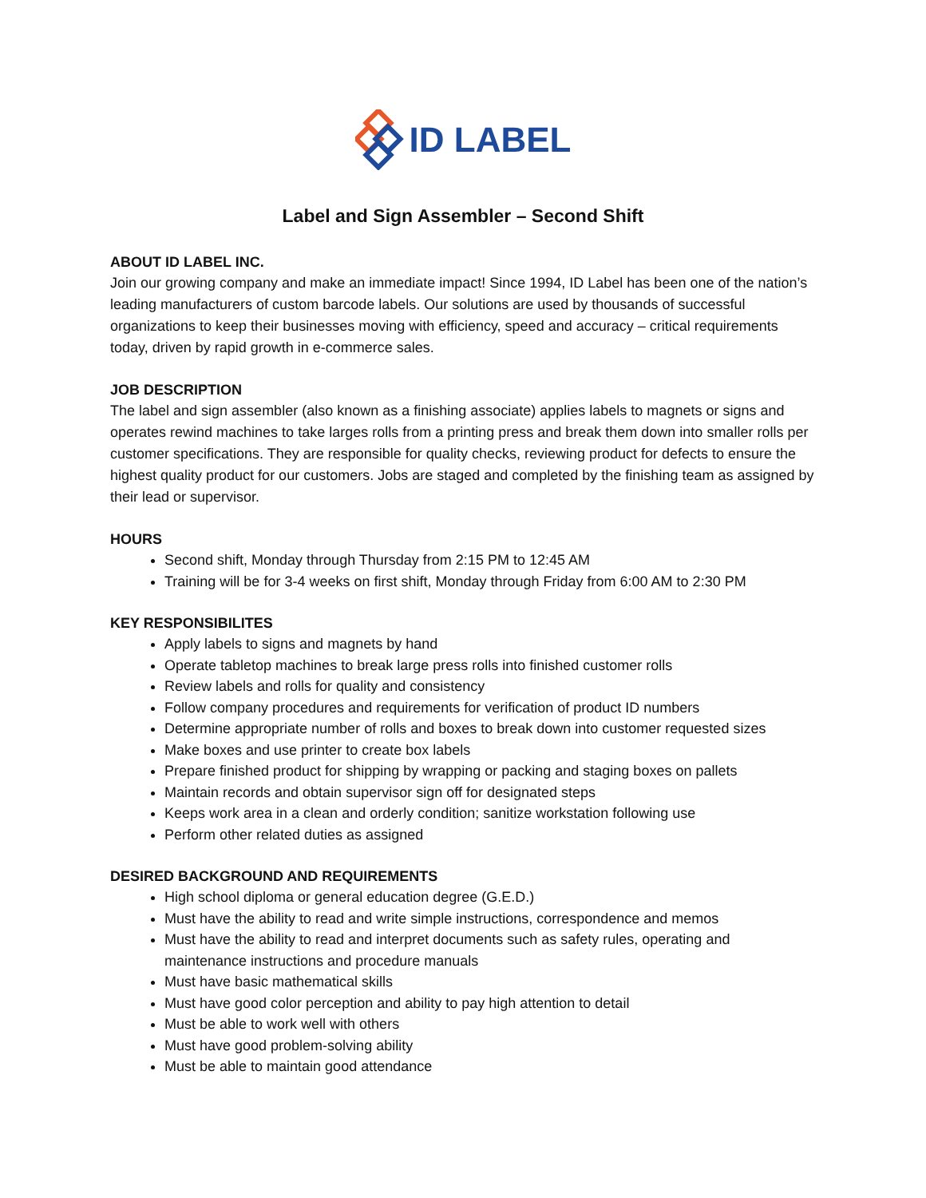ID LABEL
Label and Sign Assembler – Second Shift
ABOUT ID LABEL INC.
Join our growing company and make an immediate impact! Since 1994, ID Label has been one of the nation’s leading manufacturers of custom barcode labels. Our solutions are used by thousands of successful organizations to keep their businesses moving with efficiency, speed and accuracy – critical requirements today, driven by rapid growth in e-commerce sales.
JOB DESCRIPTION
The label and sign assembler (also known as a finishing associate) applies labels to magnets or signs and operates rewind machines to take larges rolls from a printing press and break them down into smaller rolls per customer specifications. They are responsible for quality checks, reviewing product for defects to ensure the highest quality product for our customers. Jobs are staged and completed by the finishing team as assigned by their lead or supervisor.
HOURS
Second shift, Monday through Thursday from 2:15 PM to 12:45 AM
Training will be for 3-4 weeks on first shift, Monday through Friday from 6:00 AM to 2:30 PM
KEY RESPONSIBILITES
Apply labels to signs and magnets by hand
Operate tabletop machines to break large press rolls into finished customer rolls
Review labels and rolls for quality and consistency
Follow company procedures and requirements for verification of product ID numbers
Determine appropriate number of rolls and boxes to break down into customer requested sizes
Make boxes and use printer to create box labels
Prepare finished product for shipping by wrapping or packing and staging boxes on pallets
Maintain records and obtain supervisor sign off for designated steps
Keeps work area in a clean and orderly condition; sanitize workstation following use
Perform other related duties as assigned
DESIRED BACKGROUND AND REQUIREMENTS
High school diploma or general education degree (G.E.D.)
Must have the ability to read and write simple instructions, correspondence and memos
Must have the ability to read and interpret documents such as safety rules, operating and maintenance instructions and procedure manuals
Must have basic mathematical skills
Must have good color perception and ability to pay high attention to detail
Must be able to work well with others
Must have good problem-solving ability
Must be able to maintain good attendance